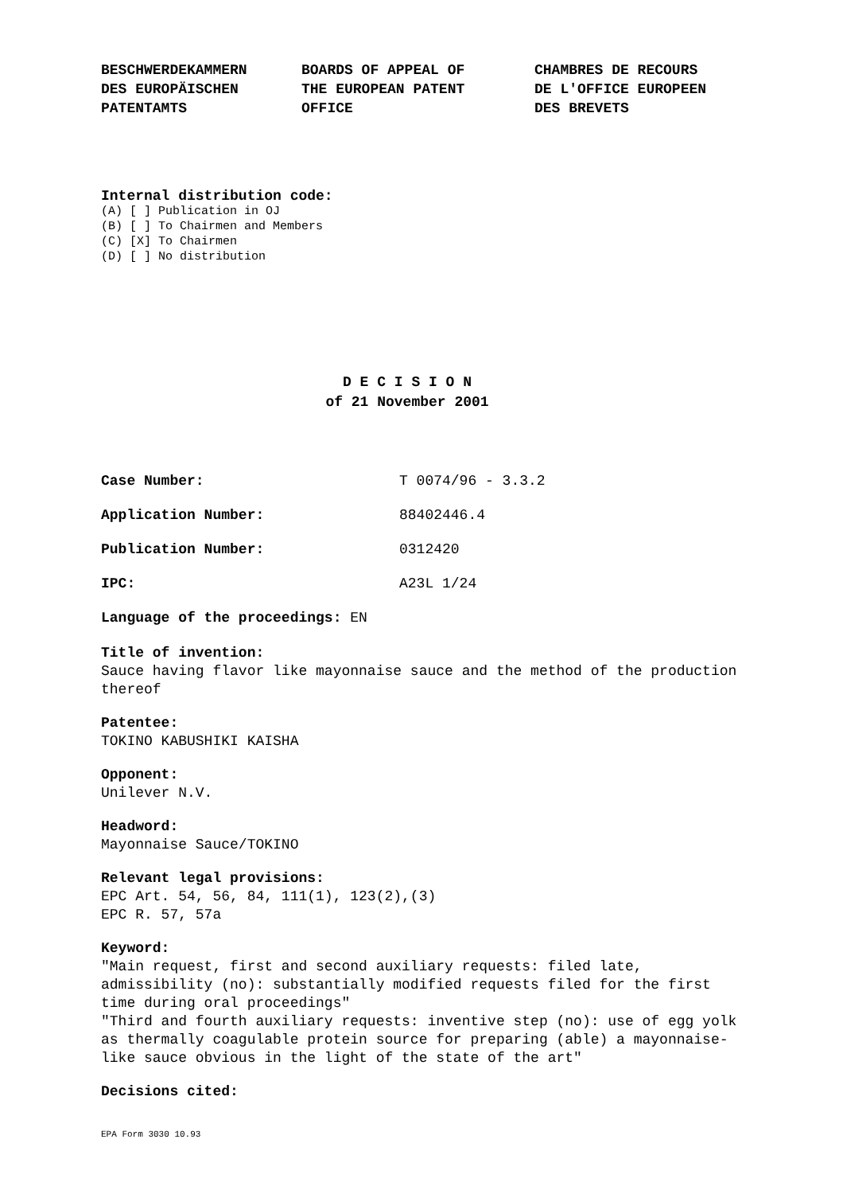BESCHWERDEKAMMERN
DES EUROPÄISCHEN
PATENTAMTS
BOARDS OF APPEAL OF
THE EUROPEAN PATENT
OFFICE
CHAMBRES DE RECOURS
DE L'OFFICE EUROPEEN
DES BREVETS
Internal distribution code:
(A) [ ] Publication in OJ
(B) [ ] To Chairmen and Members
(C) [X] To Chairmen
(D) [ ] No distribution
D E C I S I O N
of 21 November 2001
Case Number: T 0074/96 - 3.3.2
Application Number: 88402446.4
Publication Number: 0312420
IPC: A23L 1/24
Language of the proceedings: EN
Title of invention:
Sauce having flavor like mayonnaise sauce and the method of the production thereof
Patentee:
TOKINO KABUSHIKI KAISHA
Opponent:
Unilever N.V.
Headword:
Mayonnaise Sauce/TOKINO
Relevant legal provisions:
EPC Art. 54, 56, 84, 111(1), 123(2),(3)
EPC R. 57, 57a
Keyword:
"Main request, first and second auxiliary requests: filed late, admissibility (no): substantially modified requests filed for the first time during oral proceedings"
"Third and fourth auxiliary requests: inventive step (no): use of egg yolk as thermally coagulable protein source for preparing (able) a mayonnaise-like sauce obvious in the light of the state of the art"
Decisions cited:
EPA Form 3030 10.93